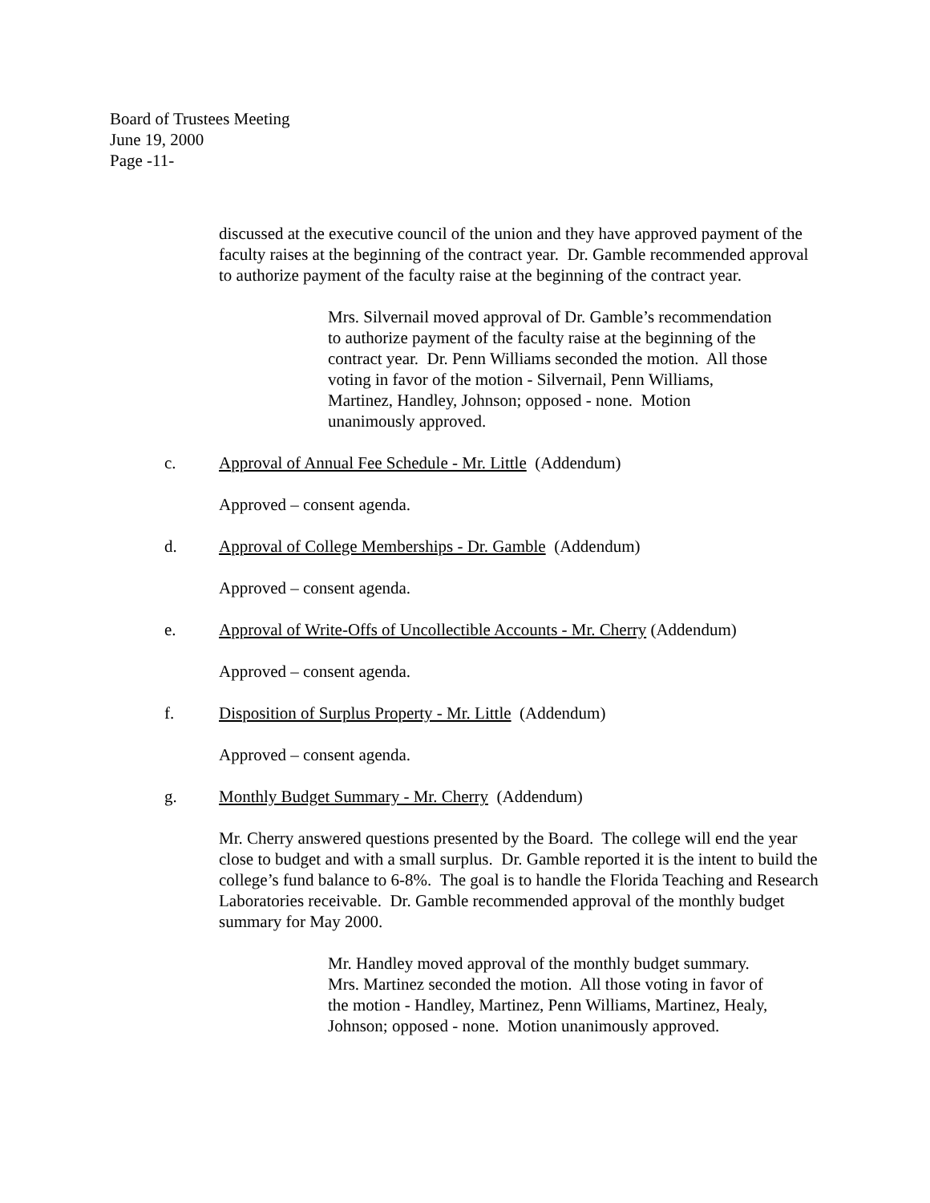Board of Trustees Meeting
June 19, 2000
Page -11-
discussed at the executive council of the union and they have approved payment of the faculty raises at the beginning of the contract year. Dr. Gamble recommended approval to authorize payment of the faculty raise at the beginning of the contract year.
Mrs. Silvernail moved approval of Dr. Gamble’s recommendation to authorize payment of the faculty raise at the beginning of the contract year. Dr. Penn Williams seconded the motion. All those voting in favor of the motion - Silvernail, Penn Williams, Martinez, Handley, Johnson; opposed - none. Motion unanimously approved.
c. Approval of Annual Fee Schedule - Mr. Little (Addendum)
Approved – consent agenda.
d. Approval of College Memberships - Dr. Gamble (Addendum)
Approved – consent agenda.
e. Approval of Write-Offs of Uncollectible Accounts - Mr. Cherry (Addendum)
Approved – consent agenda.
f. Disposition of Surplus Property - Mr. Little (Addendum)
Approved – consent agenda.
g. Monthly Budget Summary - Mr. Cherry (Addendum)
Mr. Cherry answered questions presented by the Board. The college will end the year close to budget and with a small surplus. Dr. Gamble reported it is the intent to build the college’s fund balance to 6-8%. The goal is to handle the Florida Teaching and Research Laboratories receivable. Dr. Gamble recommended approval of the monthly budget summary for May 2000.
Mr. Handley moved approval of the monthly budget summary. Mrs. Martinez seconded the motion. All those voting in favor of the motion - Handley, Martinez, Penn Williams, Martinez, Healy, Johnson; opposed - none. Motion unanimously approved.